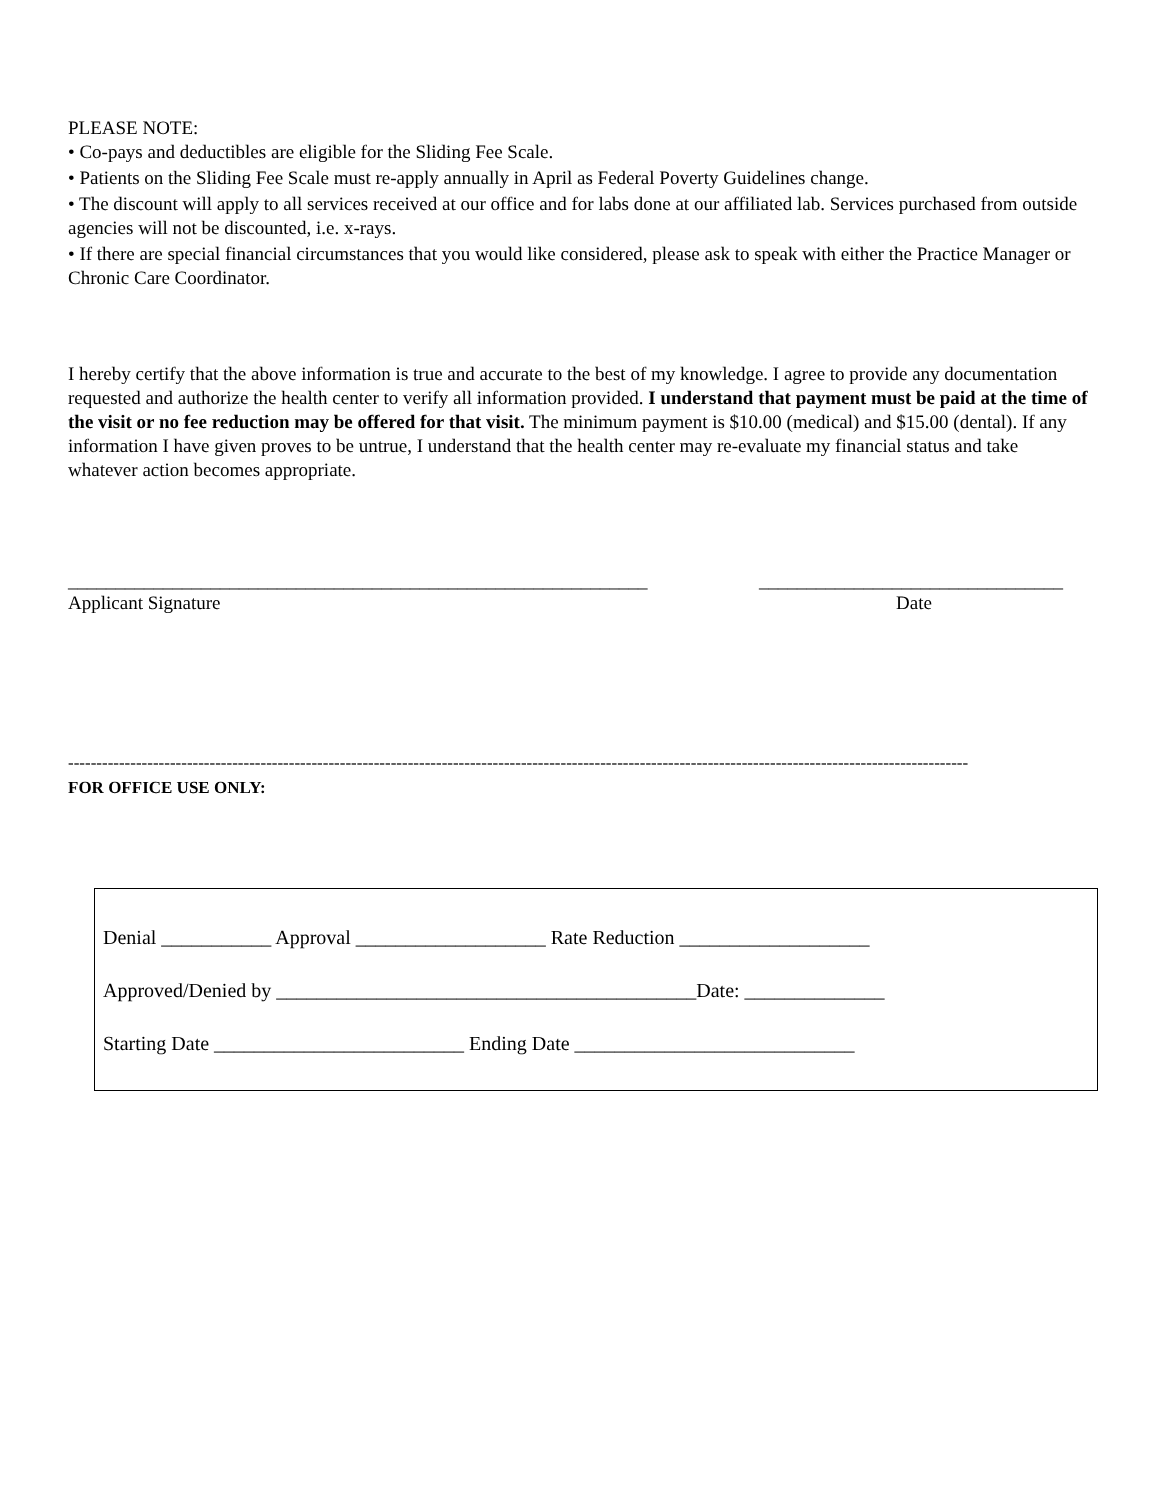PLEASE NOTE:
• Co-pays and deductibles are eligible for the Sliding Fee Scale.
• Patients on the Sliding Fee Scale must re-apply annually in April as Federal Poverty Guidelines change.
• The discount will apply to all services received at our office and for labs done at our affiliated lab. Services purchased from outside agencies will not be discounted, i.e. x-rays.
• If there are special financial circumstances that you would like considered, please ask to speak with either the Practice Manager or Chronic Care Coordinator.
I hereby certify that the above information is true and accurate to the best of my knowledge. I agree to provide any documentation requested and authorize the health center to verify all information provided. I understand that payment must be paid at the time of the visit or no fee reduction may be offered for that visit. The minimum payment is $10.00 (medical) and $15.00 (dental). If any information I have given proves to be untrue, I understand that the health center may re-evaluate my financial status and take whatever action becomes appropriate.
_____________________________________________________________
Applicant Signature
________________________________
Date
---------------------------------------------------------------------------------------------------------------------------------------------------------------
FOR OFFICE USE ONLY:
Denial ___________ Approval ___________________ Rate Reduction ___________________
Approved/Denied by __________________________________________Date: ______________
Starting Date _________________________ Ending Date ____________________________